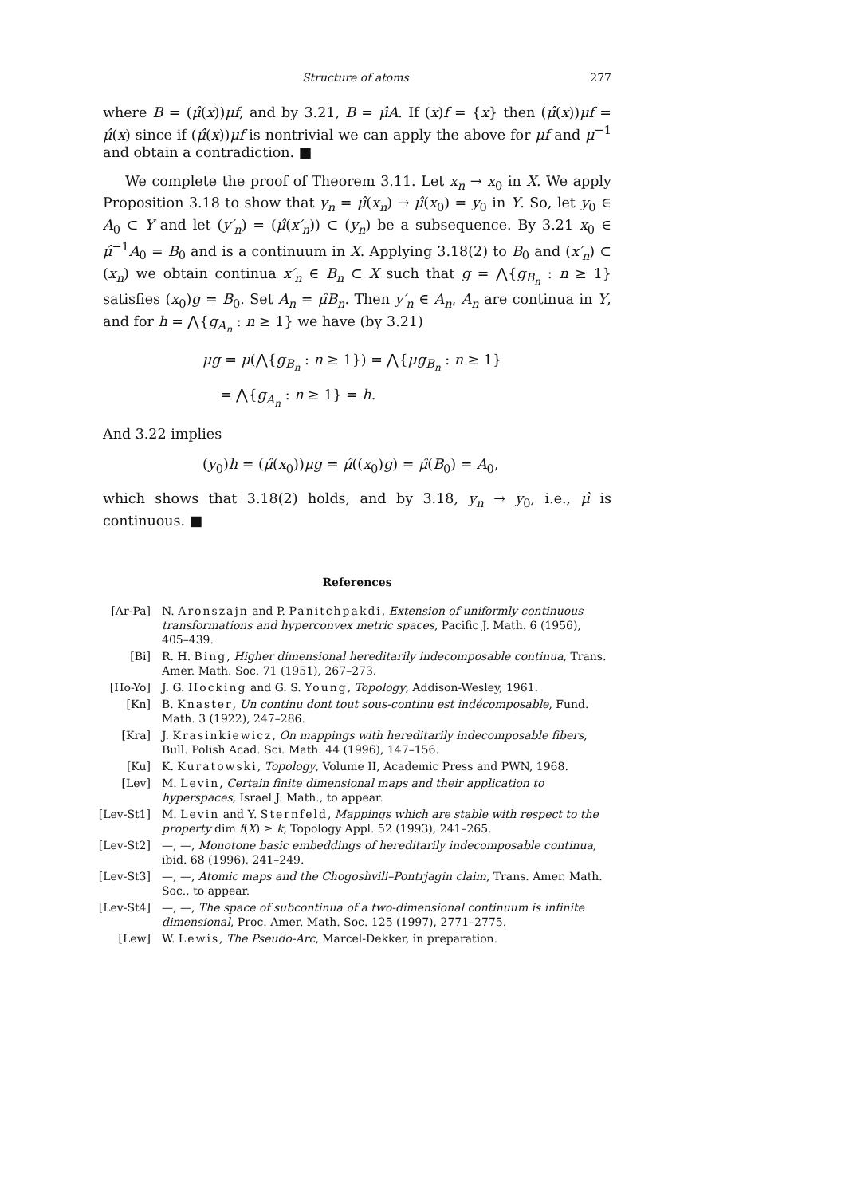Structure of atoms 277
where B = (μ̂(x))μf, and by 3.21, B = μ̂A. If (x)f = {x} then (μ̂(x))μf = μ̂(x) since if (μ̂(x))μf is nontrivial we can apply the above for μf and μ<sup>−1</sup> and obtain a contradiction. ■
We complete the proof of Theorem 3.11. Let x<sub>n</sub> → x<sub>0</sub> in X. We apply Proposition 3.18 to show that y<sub>n</sub> = μ̂(x<sub>n</sub>) → μ̂(x<sub>0</sub>) = y<sub>0</sub> in Y. So, let y<sub>0</sub> ∈ A<sub>0</sub> ⊂ Y and let (y′<sub>n</sub>) = (μ̂(x′<sub>n</sub>)) ⊂ (y<sub>n</sub>) be a subsequence. By 3.21 x<sub>0</sub> ∈ μ̂<sup>−1</sup>A<sub>0</sub> = B<sub>0</sub> and is a continuum in X. Applying 3.18(2) to B<sub>0</sub> and (x′<sub>n</sub>) ⊂ (x<sub>n</sub>) we obtain continua x′<sub>n</sub> ∈ B<sub>n</sub> ⊂ X such that g = ⋀{g<sub>B<sub>n</sub></sub> : n ≥ 1} satisfies (x<sub>0</sub>)g = B<sub>0</sub>. Set A<sub>n</sub> = μ̂B<sub>n</sub>. Then y′<sub>n</sub> ∈ A<sub>n</sub>, A<sub>n</sub> are continua in Y, and for h = ⋀{g<sub>A<sub>n</sub></sub> : n ≥ 1} we have (by 3.21)
μg = μ(⋀{g<sub>B<sub>n</sub></sub> : n ≥ 1}) = ⋀{μg<sub>B<sub>n</sub></sub> : n ≥ 1}
= ⋀{g<sub>A<sub>n</sub></sub> : n ≥ 1} = h.
And 3.22 implies
(y<sub>0</sub>)h = (μ̂(x<sub>0</sub>))μg = μ̂((x<sub>0</sub>)g) = μ̂(B<sub>0</sub>) = A<sub>0</sub>,
which shows that 3.18(2) holds, and by 3.18, y<sub>n</sub> → y<sub>0</sub>, i.e., μ̂ is continuous. ■
References
[Ar-Pa] N. Aronszajn and P. Panitchpakdi, Extension of uniformly continuous transformations and hyperconvex metric spaces, Pacific J. Math. 6 (1956), 405–439.
[Bi] R. H. Bing, Higher dimensional hereditarily indecomposable continua, Trans. Amer. Math. Soc. 71 (1951), 267–273.
[Ho-Yo] J. G. Hocking and G. S. Young, Topology, Addison-Wesley, 1961.
[Kn] B. Knaster, Un continu dont tout sous-continu est indécomposable, Fund. Math. 3 (1922), 247–286.
[Kra] J. Krasinkiewicz, On mappings with hereditarily indecomposable fibers, Bull. Polish Acad. Sci. Math. 44 (1996), 147–156.
[Ku] K. Kuratowski, Topology, Volume II, Academic Press and PWN, 1968.
[Lev] M. Levin, Certain finite dimensional maps and their application to hyperspaces, Israel J. Math., to appear.
[Lev-St1] M. Levin and Y. Sternfeld, Mappings which are stable with respect to the property dim f(X) ≥ k, Topology Appl. 52 (1993), 241–265.
[Lev-St2] —, —, Monotone basic embeddings of hereditarily indecomposable continua, ibid. 68 (1996), 241–249.
[Lev-St3] —, —, Atomic maps and the Chogoshvili–Pontrjagin claim, Trans. Amer. Math. Soc., to appear.
[Lev-St4] —, —, The space of subcontinua of a two-dimensional continuum is infinite dimensional, Proc. Amer. Math. Soc. 125 (1997), 2771–2775.
[Lew] W. Lewis, The Pseudo-Arc, Marcel-Dekker, in preparation.